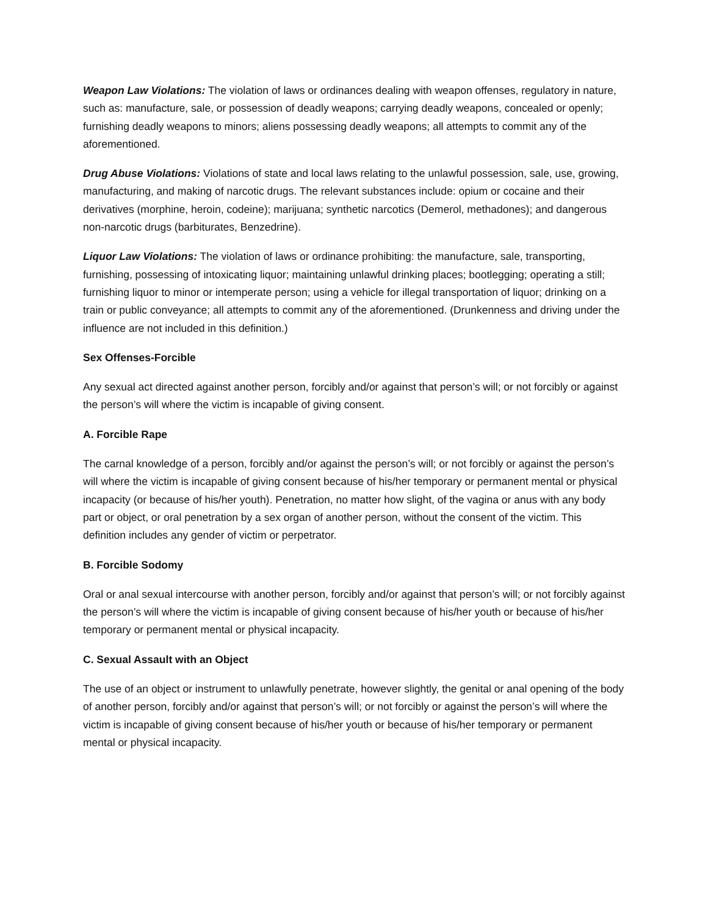Weapon Law Violations: The violation of laws or ordinances dealing with weapon offenses, regulatory in nature, such as: manufacture, sale, or possession of deadly weapons; carrying deadly weapons, concealed or openly; furnishing deadly weapons to minors; aliens possessing deadly weapons; all attempts to commit any of the aforementioned.
Drug Abuse Violations: Violations of state and local laws relating to the unlawful possession, sale, use, growing, manufacturing, and making of narcotic drugs. The relevant substances include: opium or cocaine and their derivatives (morphine, heroin, codeine); marijuana; synthetic narcotics (Demerol, methadones); and dangerous non-narcotic drugs (barbiturates, Benzedrine).
Liquor Law Violations: The violation of laws or ordinance prohibiting: the manufacture, sale, transporting, furnishing, possessing of intoxicating liquor; maintaining unlawful drinking places; bootlegging; operating a still; furnishing liquor to minor or intemperate person; using a vehicle for illegal transportation of liquor; drinking on a train or public conveyance; all attempts to commit any of the aforementioned. (Drunkenness and driving under the influence are not included in this definition.)
Sex Offenses-Forcible
Any sexual act directed against another person, forcibly and/or against that person’s will; or not forcibly or against the person’s will where the victim is incapable of giving consent.
A. Forcible Rape
The carnal knowledge of a person, forcibly and/or against the person’s will; or not forcibly or against the person’s will where the victim is incapable of giving consent because of his/her temporary or permanent mental or physical incapacity (or because of his/her youth). Penetration, no matter how slight, of the vagina or anus with any body part or object, or oral penetration by a sex organ of another person, without the consent of the victim. This definition includes any gender of victim or perpetrator.
B. Forcible Sodomy
Oral or anal sexual intercourse with another person, forcibly and/or against that person’s will; or not forcibly against the person’s will where the victim is incapable of giving consent because of his/her youth or because of his/her temporary or permanent mental or physical incapacity.
C. Sexual Assault with an Object
The use of an object or instrument to unlawfully penetrate, however slightly, the genital or anal opening of the body of another person, forcibly and/or against that person’s will; or not forcibly or against the person’s will where the victim is incapable of giving consent because of his/her youth or because of his/her temporary or permanent mental or physical incapacity.